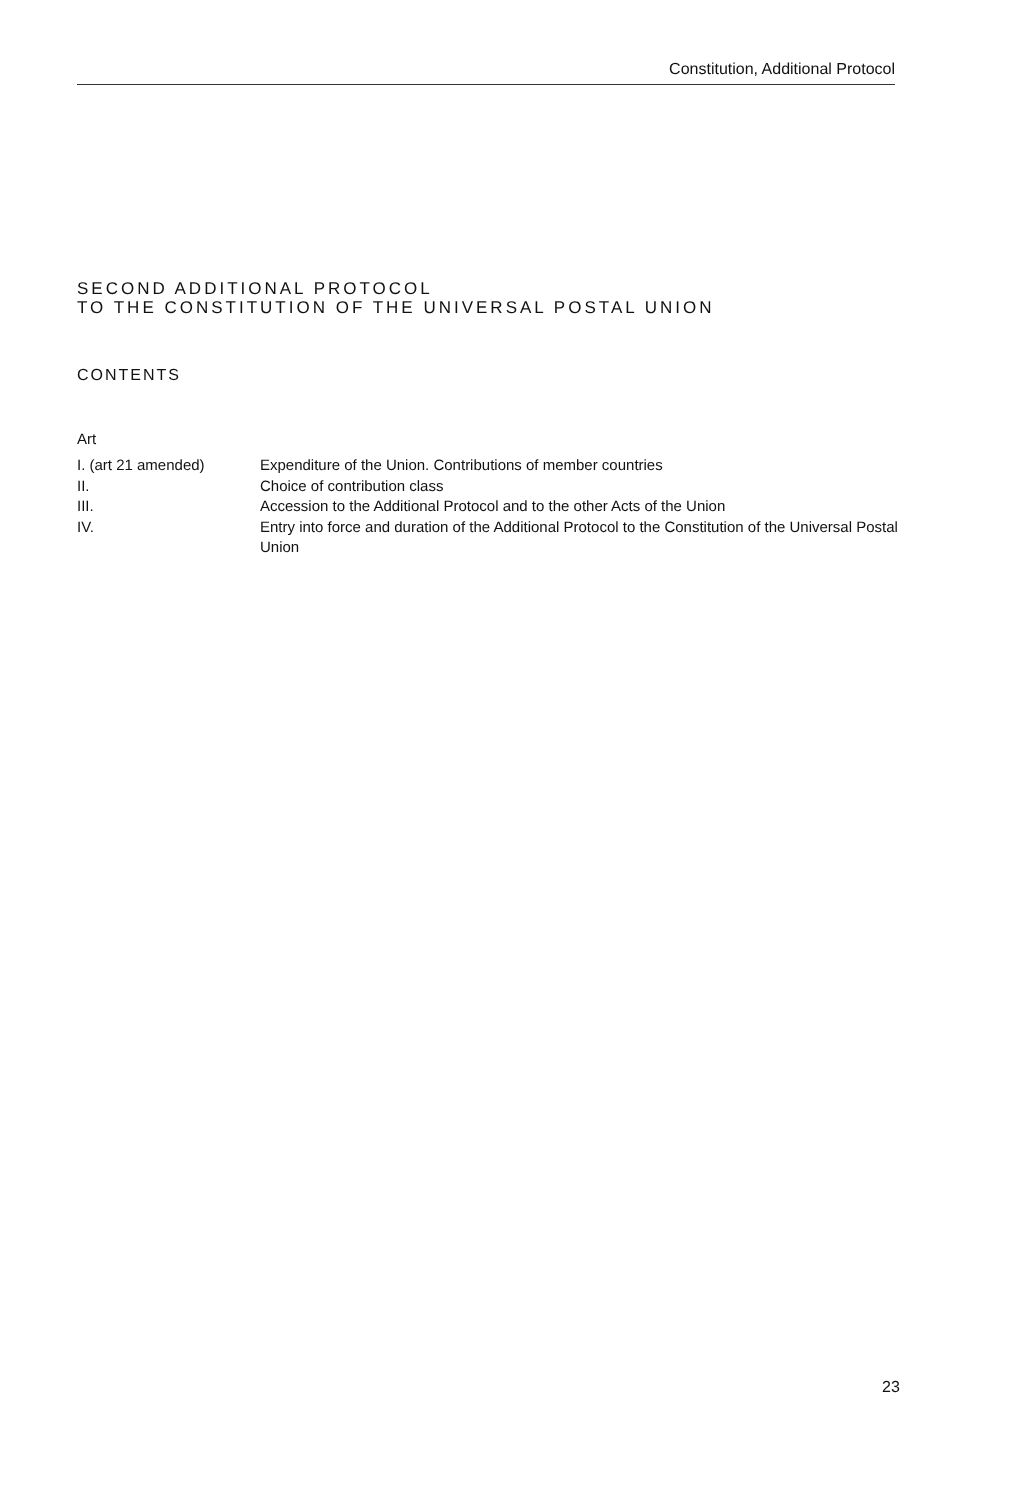Constitution, Additional Protocol
SECOND ADDITIONAL PROTOCOL
TO THE CONSTITUTION OF THE UNIVERSAL POSTAL UNION
CONTENTS
Art
| I. (art 21 amended) | Expenditure of the Union. Contributions of member countries |
| II. | Choice of contribution class |
| III. | Accession to the Additional Protocol and to the other Acts of the Union |
| IV. | Entry into force and duration of the Additional Protocol to the Constitution of the Universal Postal Union |
23